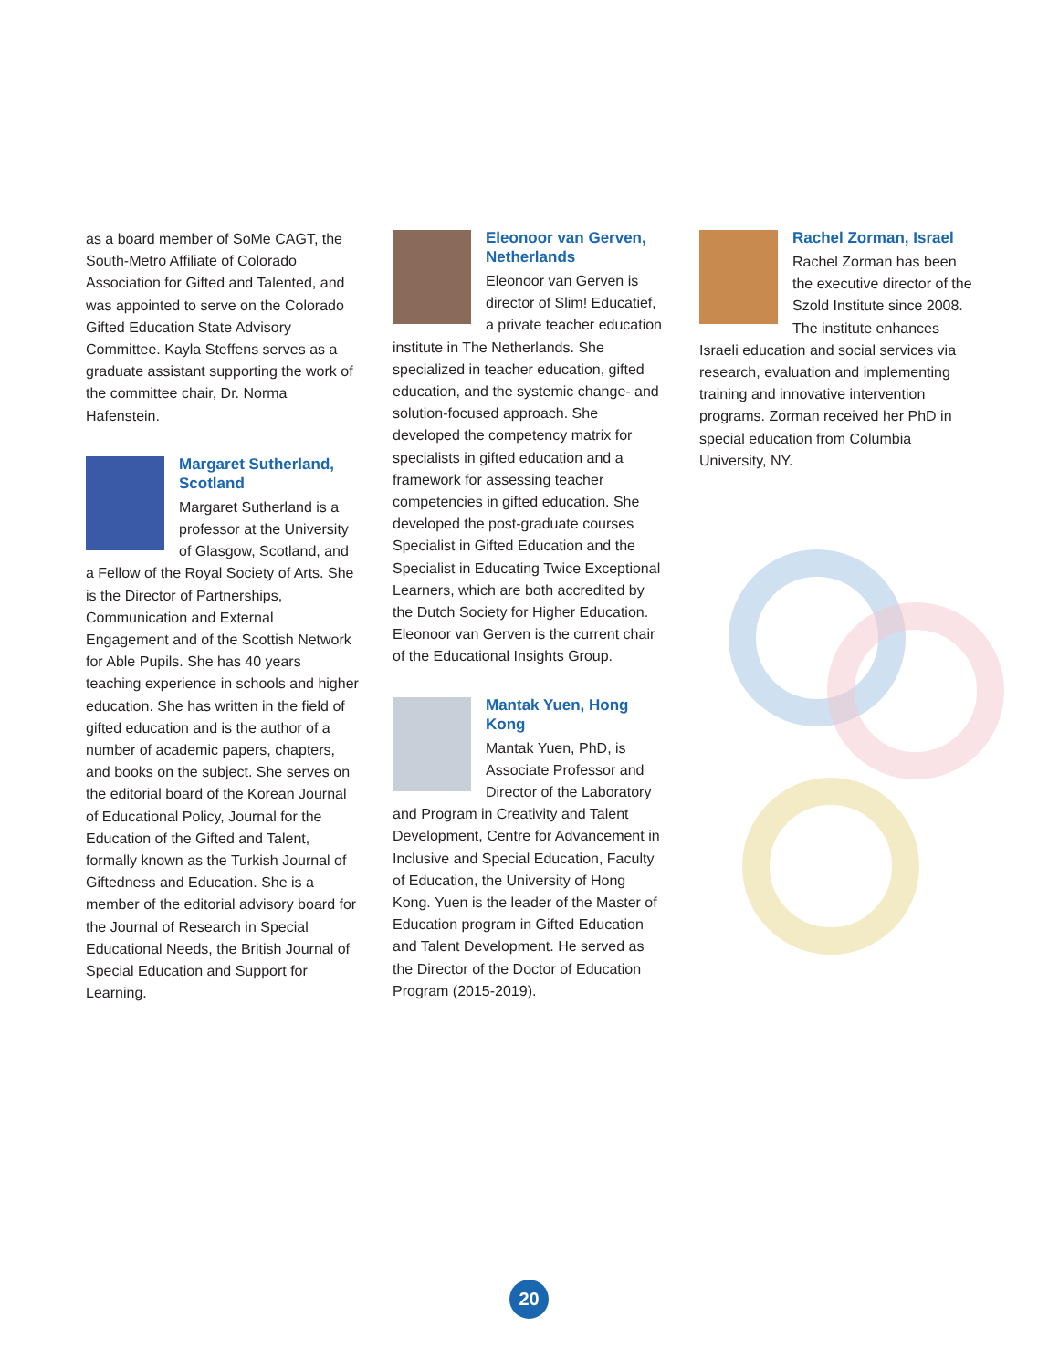as a board member of SoMe CAGT, the South-Metro Affiliate of Colorado Association for Gifted and Talented, and was appointed to serve on the Colorado Gifted Education State Advisory Committee. Kayla Steffens serves as a graduate assistant supporting the work of the committee chair, Dr. Norma Hafenstein.
Margaret Sutherland, Scotland
Margaret Sutherland is a professor at the University of Glasgow, Scotland, and a Fellow of the Royal Society of Arts. She is the Director of Partnerships, Communication and External Engagement and of the Scottish Network for Able Pupils. She has 40 years teaching experience in schools and higher education. She has written in the field of gifted education and is the author of a number of academic papers, chapters, and books on the subject. She serves on the editorial board of the Korean Journal of Educational Policy, Journal for the Education of the Gifted and Talent, formally known as the Turkish Journal of Giftedness and Education. She is a member of the editorial advisory board for the Journal of Research in Special Educational Needs, the British Journal of Special Education and Support for Learning.
Eleonoor van Gerven, Netherlands
Eleonoor van Gerven is director of Slim! Educatief, a private teacher education institute in The Netherlands. She specialized in teacher education, gifted education, and the systemic change- and solution-focused approach. She developed the competency matrix for specialists in gifted education and a framework for assessing teacher competencies in gifted education. She developed the post-graduate courses Specialist in Gifted Education and the Specialist in Educating Twice Exceptional Learners, which are both accredited by the Dutch Society for Higher Education. Eleonoor van Gerven is the current chair of the Educational Insights Group.
Mantak Yuen, Hong Kong
Mantak Yuen, PhD, is Associate Professor and Director of the Laboratory and Program in Creativity and Talent Development, Centre for Advancement in Inclusive and Special Education, Faculty of Education, the University of Hong Kong. Yuen is the leader of the Master of Education program in Gifted Education and Talent Development. He served as the Director of the Doctor of Education Program (2015-2019).
Rachel Zorman, Israel
Rachel Zorman has been the executive director of the Szold Institute since 2008. The institute enhances Israeli education and social services via research, evaluation and implementing training and innovative intervention programs. Zorman received her PhD in special education from Columbia University, NY.
20